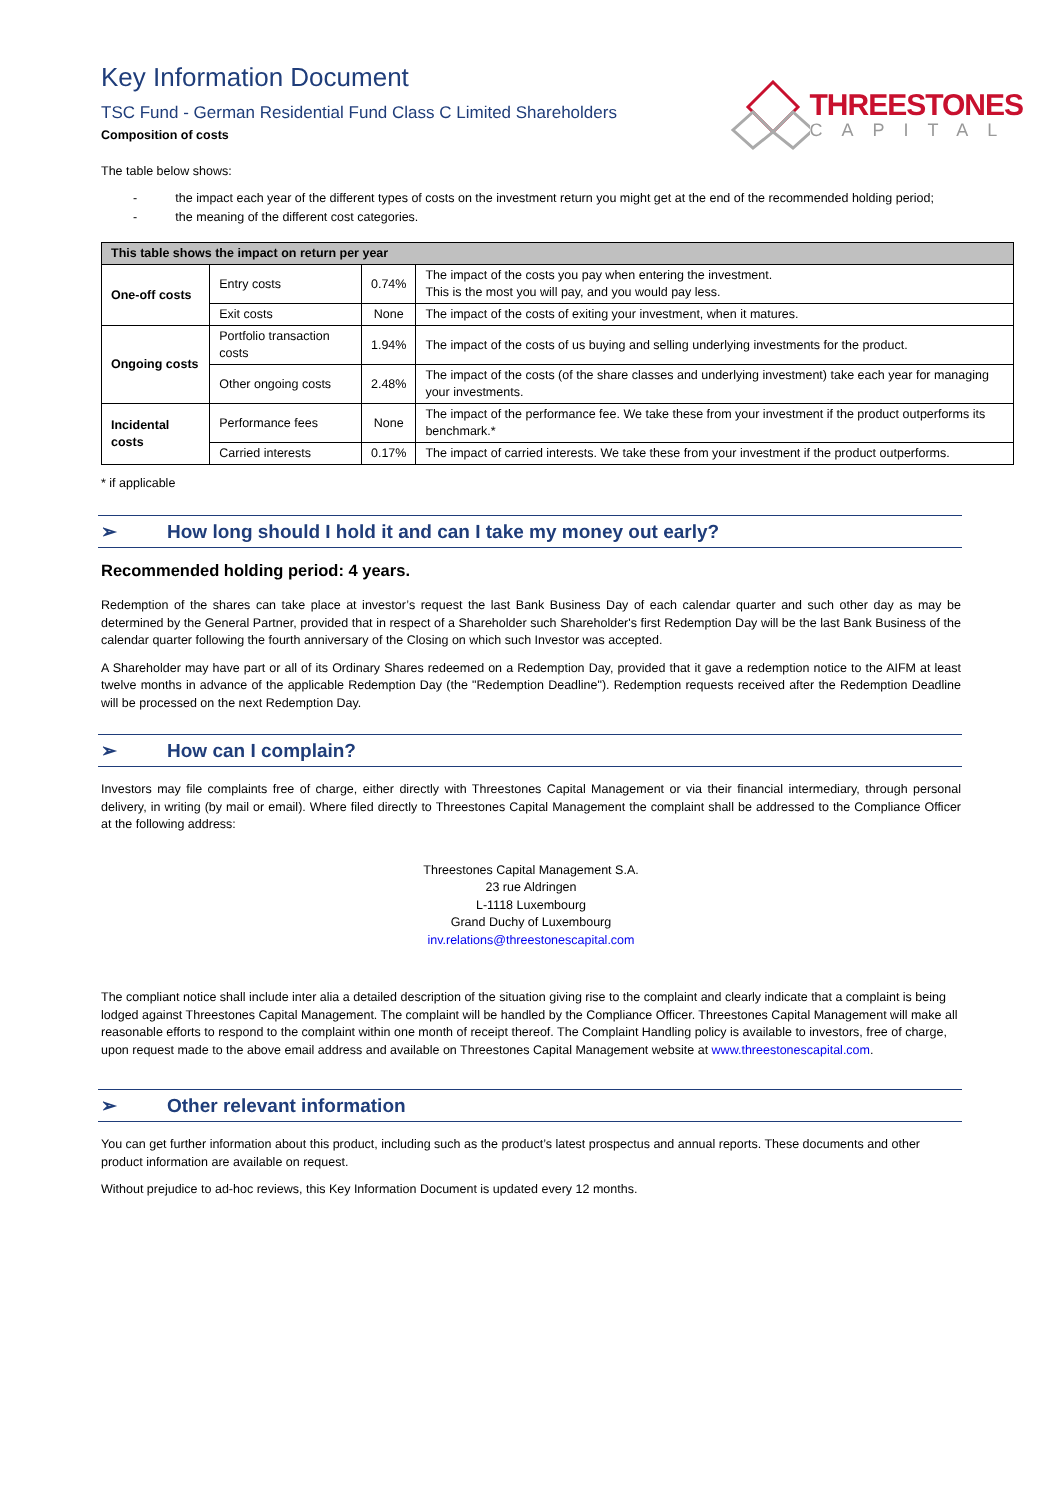Key Information Document
TSC Fund - German Residential Fund Class C Limited Shareholders
Composition of costs
THREESTONES
CAPITAL
The table below shows:
- the impact each year of the different types of costs on the investment return you might get at the end of the recommended holding period;
- the meaning of the different cost categories.
| This table shows the impact on return per year | | | |
| --- | --- | --- | --- |
| One-off costs | Entry costs | 0.74% | The impact of the costs you pay when entering the investment. This is the most you will pay, and you would pay less. |
| | Exit costs | None | The impact of the costs of exiting your investment, when it matures. |
| Ongoing costs | Portfolio transaction costs | 1.94% | The impact of the costs of us buying and selling underlying investments for the product. |
| | Other ongoing costs | 2.48% | The impact of the costs (of the share classes and underlying investment) take each year for managing your investments. |
| Incidental costs | Performance fees | None | The impact of the performance fee. We take these from your investment if the product outperforms its benchmark.* |
| | Carried interests | 0.17% | The impact of carried interests. We take these from your investment if the product outperforms. |
* if applicable
➢ How long should I hold it and can I take my money out early?
Recommended holding period: 4 years.
Redemption of the shares can take place at investor’s request the last Bank Business Day of each calendar quarter and such other day as may be determined by the General Partner, provided that in respect of a Shareholder such Shareholder's first Redemption Day will be the last Bank Business of the calendar quarter following the fourth anniversary of the Closing on which such Investor was accepted.
A Shareholder may have part or all of its Ordinary Shares redeemed on a Redemption Day, provided that it gave a redemption notice to the AIFM at least twelve months in advance of the applicable Redemption Day (the "Redemption Deadline"). Redemption requests received after the Redemption Deadline will be processed on the next Redemption Day.
➢ How can I complain?
Investors may file complaints free of charge, either directly with Threestones Capital Management or via their financial intermediary, through personal delivery, in writing (by mail or email). Where filed directly to Threestones Capital Management the complaint shall be addressed to the Compliance Officer at the following address:
Threestones Capital Management S.A.
23 rue Aldringen
L-1118 Luxembourg
Grand Duchy of Luxembourg
inv.relations@threestonescapital.com
The compliant notice shall include inter alia a detailed description of the situation giving rise to the complaint and clearly indicate that a complaint is being lodged against Threestones Capital Management. The complaint will be handled by the Compliance Officer. Threestones Capital Management will make all reasonable efforts to respond to the complaint within one month of receipt thereof. The Complaint Handling policy is available to investors, free of charge, upon request made to the above email address and available on Threestones Capital Management website at www.threestonescapital.com.
➢ Other relevant information
You can get further information about this product, including such as the product’s latest prospectus and annual reports. These documents and other product information are available on request.
Without prejudice to ad-hoc reviews, this Key Information Document is updated every 12 months.